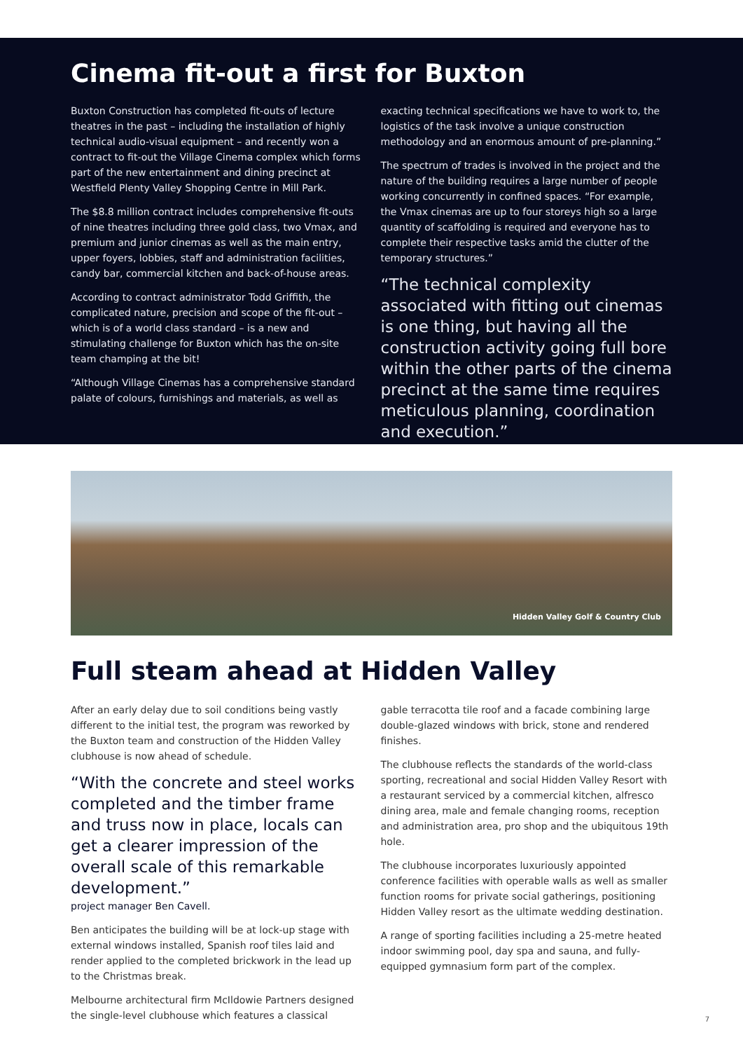Cinema fit-out a first for Buxton
Buxton Construction has completed fit-outs of lecture theatres in the past – including the installation of highly technical audio-visual equipment – and recently won a contract to fit-out the Village Cinema complex which forms part of the new entertainment and dining precinct at Westfield Plenty Valley Shopping Centre in Mill Park.
The $8.8 million contract includes comprehensive fit-outs of nine theatres including three gold class, two Vmax, and premium and junior cinemas as well as the main entry, upper foyers, lobbies, staff and administration facilities, candy bar, commercial kitchen and back-of-house areas.
According to contract administrator Todd Griffith, the complicated nature, precision and scope of the fit-out – which is of a world class standard – is a new and stimulating challenge for Buxton which has the on-site team champing at the bit!
“Although Village Cinemas has a comprehensive standard palate of colours, furnishings and materials, as well as
exacting technical specifications we have to work to, the logistics of the task involve a unique construction methodology and an enormous amount of pre-planning.”
The spectrum of trades is involved in the project and the nature of the building requires a large number of people working concurrently in confined spaces. “For example, the Vmax cinemas are up to four storeys high so a large quantity of scaffolding is required and everyone has to complete their respective tasks amid the clutter of the temporary structures.”
“The technical complexity associated with fitting out cinemas is one thing, but having all the construction activity going full bore within the other parts of the cinema precinct at the same time requires meticulous planning, coordination and execution.”
Hidden Valley Golf & Country Club
Full steam ahead at Hidden Valley
After an early delay due to soil conditions being vastly different to the initial test, the program was reworked by the Buxton team and construction of the Hidden Valley clubhouse is now ahead of schedule.
“With the concrete and steel works completed and the timber frame and truss now in place, locals can get a clearer impression of the overall scale of this remarkable development.”
project manager Ben Cavell.
Ben anticipates the building will be at lock-up stage with external windows installed, Spanish roof tiles laid and render applied to the completed brickwork in the lead up to the Christmas break.
Melbourne architectural firm McIldowie Partners designed the single-level clubhouse which features a classical
gable terracotta tile roof and a facade combining large double-glazed windows with brick, stone and rendered finishes.
The clubhouse reflects the standards of the world-class sporting, recreational and social Hidden Valley Resort with a restaurant serviced by a commercial kitchen, alfresco dining area, male and female changing rooms, reception and administration area, pro shop and the ubiquitous 19th hole.
The clubhouse incorporates luxuriously appointed conference facilities with operable walls as well as smaller function rooms for private social gatherings, positioning Hidden Valley resort as the ultimate wedding destination.
A range of sporting facilities including a 25-metre heated indoor swimming pool, day spa and sauna, and fully-equipped gymnasium form part of the complex.
7